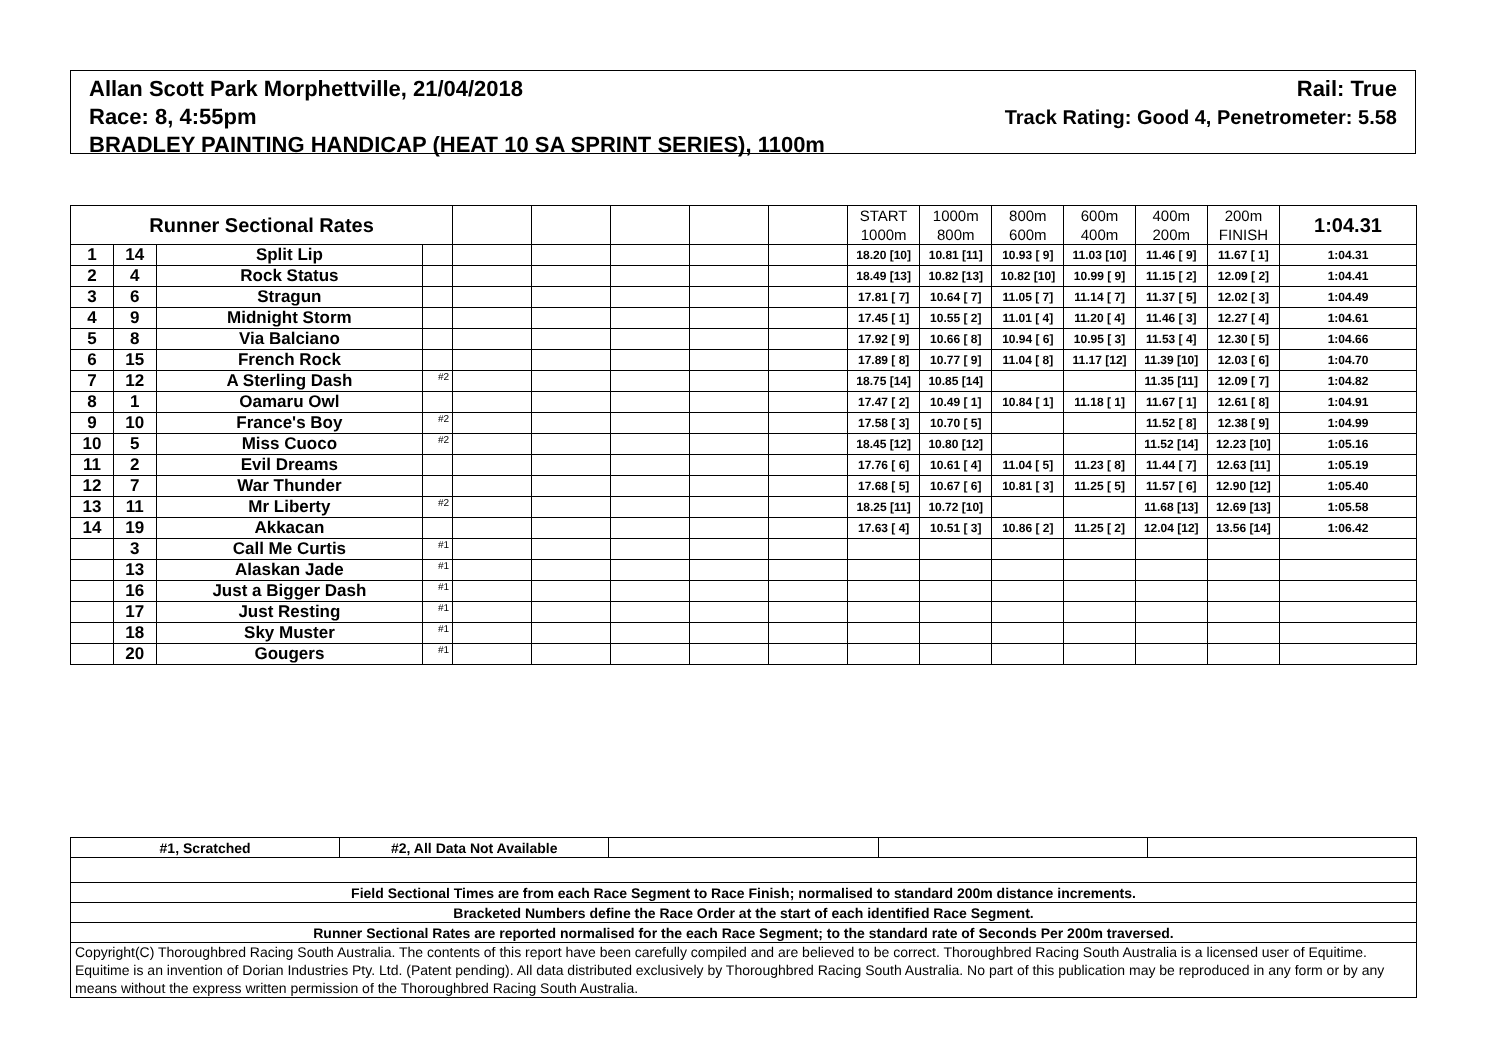Allan Scott Park Morphettville, 21/04/2018 Rail: True
Race: 8, 4:55pm Track Rating: Good 4, Penetrometer: 5.58
BRADLEY PAINTING HANDICAP (HEAT 10 SA SPRINT SERIES), 1100m
| Runner Sectional Rates | | | | | | | | | START 1000m | 1000m 800m | 800m 600m | 600m 400m | 400m 200m | 200m FINISH | 1:04.31 |
| --- | --- | --- | --- | --- | --- | --- | --- | --- | --- | --- | --- | --- | --- | --- | --- |
| 1 | 14 | Split Lip | | | | | | | 18.20 [10] | 10.81 [11] | 10.93 [ 9] | 11.03 [10] | 11.46 [ 9] | 11.67 [ 1] | 1:04.31 |
| 2 | 4 | Rock Status | | | | | | | 18.49 [13] | 10.82 [13] | 10.82 [10] | 10.99 [ 9] | 11.15 [ 2] | 12.09 [ 2] | 1:04.41 |
| 3 | 6 | Stragun | | | | | | | 17.81 [ 7] | 10.64 [ 7] | 11.05 [ 7] | 11.14 [ 7] | 11.37 [ 5] | 12.02 [ 3] | 1:04.49 |
| 4 | 9 | Midnight Storm | | | | | | | 17.45 [ 1] | 10.55 [ 2] | 11.01 [ 4] | 11.20 [ 4] | 11.46 [ 3] | 12.27 [ 4] | 1:04.61 |
| 5 | 8 | Via Balciano | | | | | | | 17.92 [ 9] | 10.66 [ 8] | 10.94 [ 6] | 10.95 [ 3] | 11.53 [ 4] | 12.30 [ 5] | 1:04.66 |
| 6 | 15 | French Rock | | | | | | | 17.89 [ 8] | 10.77 [ 9] | 11.04 [ 8] | 11.17 [12] | 11.39 [10] | 12.03 [ 6] | 1:04.70 |
| 7 | 12 | A Sterling Dash | #2 | | | | | | 18.75 [14] | 10.85 [14] | | | 11.35 [11] | 12.09 [ 7] | 1:04.82 |
| 8 | 1 | Oamaru Owl | | | | | | | 17.47 [ 2] | 10.49 [ 1] | 10.84 [ 1] | 11.18 [ 1] | 11.67 [ 1] | 12.61 [ 8] | 1:04.91 |
| 9 | 10 | France's Boy | #2 | | | | | | 17.58 [ 3] | 10.70 [ 5] | | | 11.52 [ 8] | 12.38 [ 9] | 1:04.99 |
| 10 | 5 | Miss Cuoco | #2 | | | | | | 18.45 [12] | 10.80 [12] | | | 11.52 [14] | 12.23 [10] | 1:05.16 |
| 11 | 2 | Evil Dreams | | | | | | | 17.76 [ 6] | 10.61 [ 4] | 11.04 [ 5] | 11.23 [ 8] | 11.44 [ 7] | 12.63 [11] | 1:05.19 |
| 12 | 7 | War Thunder | | | | | | | 17.68 [ 5] | 10.67 [ 6] | 10.81 [ 3] | 11.25 [ 5] | 11.57 [ 6] | 12.90 [12] | 1:05.40 |
| 13 | 11 | Mr Liberty | #2 | | | | | | 18.25 [11] | 10.72 [10] | | | 11.68 [13] | 12.69 [13] | 1:05.58 |
| 14 | 19 | Akkacan | | | | | | | 17.63 [ 4] | 10.51 [ 3] | 10.86 [ 2] | 11.25 [ 2] | 12.04 [12] | 13.56 [14] | 1:06.42 |
| | 3 | Call Me Curtis | #1 | | | | | | | | | | | | |
| | 13 | Alaskan Jade | #1 | | | | | | | | | | | | |
| | 16 | Just a Bigger Dash | #1 | | | | | | | | | | | | |
| | 17 | Just Resting | #1 | | | | | | | | | | | | |
| | 18 | Sky Muster | #1 | | | | | | | | | | | | |
| | 20 | Gougers | #1 | | | | | | | | | | | | |
| #1, Scratched | #2, All Data Not Available | | | |
| Field Sectional Times are from each Race Segment to Race Finish; normalised to standard 200m distance increments. | | | | |
| Bracketed Numbers define the Race Order at the start of each identified Race Segment. | | | | |
| Runner Sectional Rates are reported normalised for the each Race Segment; to the standard rate of Seconds Per 200m traversed. | | | | |
| Copyright(C) Thoroughbred Racing South Australia. The contents of this report have been carefully compiled and are believed to be correct. Thoroughbred Racing South Australia is a licensed user of Equitime. Equitime is an invention of Dorian Industries Pty. Ltd. (Patent pending). All data distributed exclusively by Thoroughbred Racing South Australia. No part of this publication may be reproduced in any form or by any means without the express written permission of the Thoroughbred Racing South Australia. | | | | |